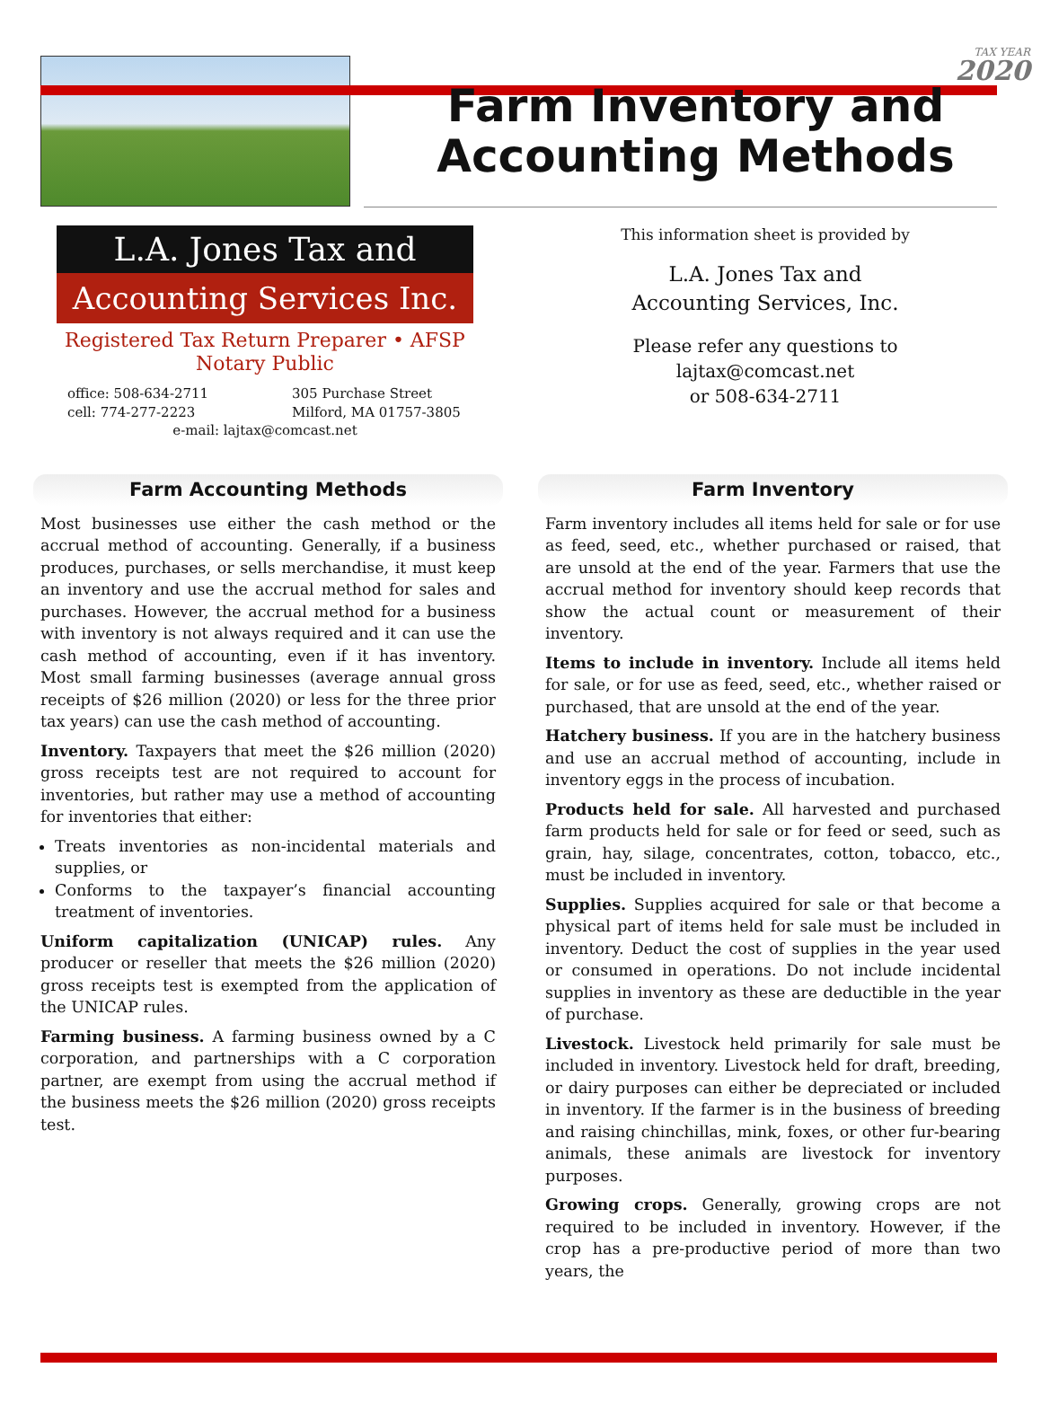TAX YEAR
2020
Farm Inventory and Accounting Methods
L.A. Jones Tax and
Accounting Services Inc.
Registered Tax Return Preparer • AFSP
Notary Public
office: 508-634-2711 305 Purchase Street cell: 774-277-2223 Milford, MA 01757-3805
e-mail: lajtax@comcast.net
This information sheet is provided by
L.A. Jones Tax and
Accounting Services, Inc.
Please refer any questions to
lajtax@comcast.net
or 508-634-2711
Farm Accounting Methods
Most businesses use either the cash method or the accrual method of accounting. Generally, if a business produces, purchases, or sells merchandise, it must keep an inventory and use the accrual method for sales and purchases. However, the accrual method for a business with inventory is not always required and it can use the cash method of accounting, even if it has inventory. Most small farming businesses (average annual gross receipts of $26 million (2020) or less for the three prior tax years) can use the cash method of accounting.
Inventory. Taxpayers that meet the $26 million (2020) gross receipts test are not required to account for inventories, but rather may use a method of accounting for inventories that either:
Treats inventories as non-incidental materials and supplies, or
Conforms to the taxpayer’s financial accounting treatment of inventories.
Uniform capitalization (UNICAP) rules. Any producer or reseller that meets the $26 million (2020) gross receipts test is exempted from the application of the UNICAP rules.
Farming business. A farming business owned by a C corporation, and partnerships with a C corporation partner, are exempt from using the accrual method if the business meets the $26 million (2020) gross receipts test.
Farm Inventory
Farm inventory includes all items held for sale or for use as feed, seed, etc., whether purchased or raised, that are unsold at the end of the year. Farmers that use the accrual method for inventory should keep records that show the actual count or measurement of their inventory.
Items to include in inventory. Include all items held for sale, or for use as feed, seed, etc., whether raised or purchased, that are unsold at the end of the year.
Hatchery business. If you are in the hatchery business and use an accrual method of accounting, include in inventory eggs in the process of incubation.
Products held for sale. All harvested and purchased farm products held for sale or for feed or seed, such as grain, hay, silage, concentrates, cotton, tobacco, etc., must be included in inventory.
Supplies. Supplies acquired for sale or that become a physical part of items held for sale must be included in inventory. Deduct the cost of supplies in the year used or consumed in operations. Do not include incidental supplies in inventory as these are deductible in the year of purchase.
Livestock. Livestock held primarily for sale must be included in inventory. Livestock held for draft, breeding, or dairy purposes can either be depreciated or included in inventory. If the farmer is in the business of breeding and raising chinchillas, mink, foxes, or other fur-bearing animals, these animals are livestock for inventory purposes.
Growing crops. Generally, growing crops are not required to be included in inventory. However, if the crop has a pre-productive period of more than two years, the